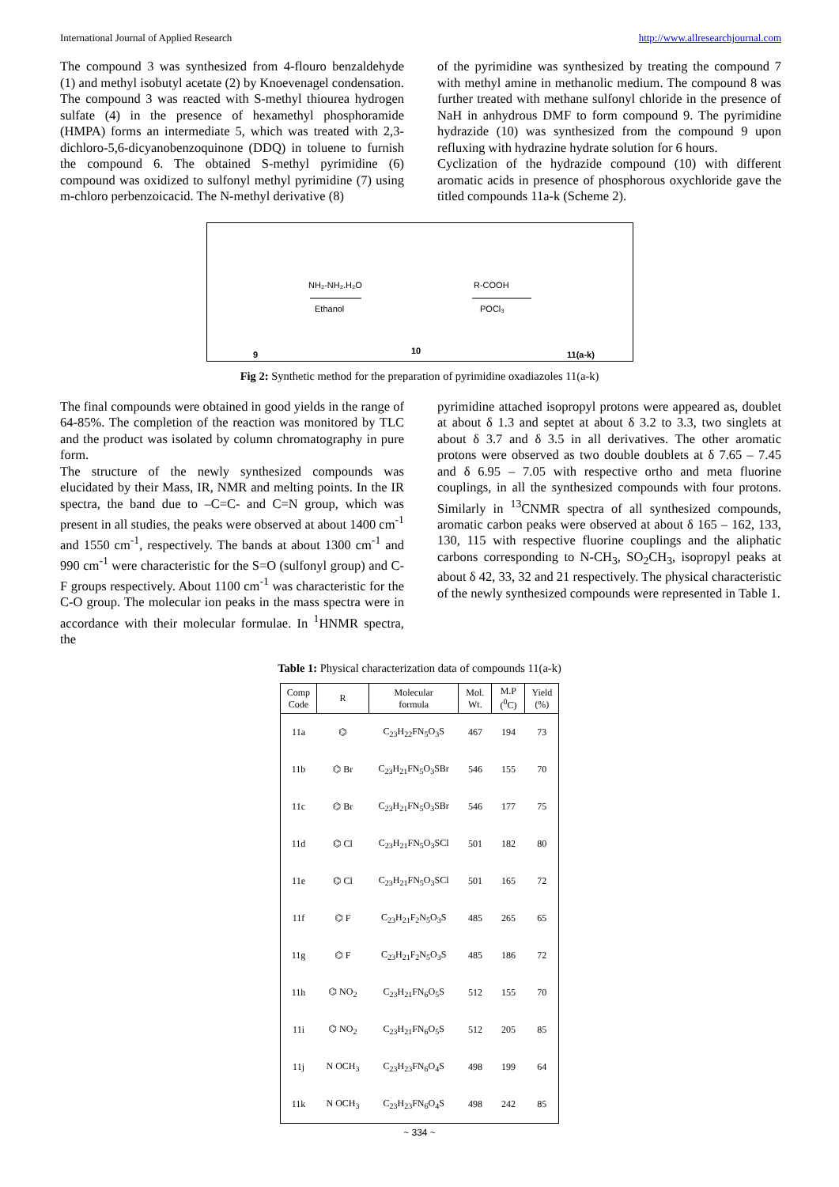International Journal of Applied Research http://www.allresearchjournal.com
The compound 3 was synthesized from 4-flouro benzaldehyde (1) and methyl isobutyl acetate (2) by Knoevenagel condensation. The compound 3 was reacted with S-methyl thiourea hydrogen sulfate (4) in the presence of hexamethyl phosphoramide (HMPA) forms an intermediate 5, which was treated with 2,3-dichloro-5,6-dicyanobenzoquinone (DDQ) in toluene to furnish the compound 6. The obtained S-methyl pyrimidine (6) compound was oxidized to sulfonyl methyl pyrimidine (7) using m-chloro perbenzoicacid. The N-methyl derivative (8)
of the pyrimidine was synthesized by treating the compound 7 with methyl amine in methanolic medium. The compound 8 was further treated with methane sulfonyl chloride in the presence of NaH in anhydrous DMF to form compound 9. The pyrimidine hydrazide (10) was synthesized from the compound 9 upon refluxing with hydrazine hydrate solution for 6 hours.
Cyclization of the hydrazide compound (10) with different aromatic acids in presence of phosphorous oxychloride gave the titled compounds 11a-k (Scheme 2).
NH₂-NH₂.H₂O
Ethanol
9
10
R-COOH
POCl₃
11(a-k)
Fig 2: Synthetic method for the preparation of pyrimidine oxadiazoles 11(a-k)
The final compounds were obtained in good yields in the range of 64-85%. The completion of the reaction was monitored by TLC and the product was isolated by column chromatography in pure form.
The structure of the newly synthesized compounds was elucidated by their Mass, IR, NMR and melting points. In the IR spectra, the band due to –C=C- and C=N group, which was present in all studies, the peaks were observed at about 1400 cm<sup>-1</sup> and 1550 cm<sup>-1</sup>, respectively. The bands at about 1300 cm<sup>-1</sup> and 990 cm<sup>-1</sup> were characteristic for the S=O (sulfonyl group) and C-F groups respectively. About 1100 cm<sup>-1</sup> was characteristic for the C-O group. The molecular ion peaks in the mass spectra were in accordance with their molecular formulae. In <sup>1</sup>HNMR spectra, the
pyrimidine attached isopropyl protons were appeared as, doublet at about δ 1.3 and septet at about δ 3.2 to 3.3, two singlets at about δ 3.7 and δ 3.5 in all derivatives. The other aromatic protons were observed as two double doublets at δ 7.65 – 7.45 and δ 6.95 – 7.05 with respective ortho and meta fluorine couplings, in all the synthesized compounds with four protons. Similarly in <sup>13</sup>CNMR spectra of all synthesized compounds, aromatic carbon peaks were observed at about δ 165 – 162, 133, 130, 115 with respective fluorine couplings and the aliphatic carbons corresponding to N-CH<sub>3</sub>, SO<sub>2</sub>CH<sub>3</sub>, isopropyl peaks at about δ 42, 33, 32 and 21 respectively. The physical characteristic of the newly synthesized compounds were represented in Table 1.
Table 1: Physical characterization data of compounds 11(a-k)
| Comp Code | R | Molecular formula | Mol. Wt. | M.P (<sup>0</sup>C) | Yield (%) |
| --- | --- | --- | --- | --- | --- |
| 11a | ⌬ | C<sub>23</sub>H<sub>22</sub>FN<sub>5</sub>O<sub>3</sub>S | 467 | 194 | 73 |
| 11b | ⌬ Br | C<sub>23</sub>H<sub>21</sub>FN<sub>5</sub>O<sub>3</sub>SBr | 546 | 155 | 70 |
| 11c | ⌬ Br | C<sub>23</sub>H<sub>21</sub>FN<sub>5</sub>O<sub>3</sub>SBr | 546 | 177 | 75 |
| 11d | ⌬ Cl | C<sub>23</sub>H<sub>21</sub>FN<sub>5</sub>O<sub>3</sub>SCl | 501 | 182 | 80 |
| 11e | ⌬ Cl | C<sub>23</sub>H<sub>21</sub>FN<sub>5</sub>O<sub>3</sub>SCl | 501 | 165 | 72 |
| 11f | ⌬ F | C<sub>23</sub>H<sub>21</sub>F<sub>2</sub>N<sub>5</sub>O<sub>3</sub>S | 485 | 265 | 65 |
| 11g | ⌬ F | C<sub>23</sub>H<sub>21</sub>F<sub>2</sub>N<sub>5</sub>O<sub>3</sub>S | 485 | 186 | 72 |
| 11h | ⌬ NO<sub>2</sub> | C<sub>23</sub>H<sub>21</sub>FN<sub>6</sub>O<sub>5</sub>S | 512 | 155 | 70 |
| 11i | ⌬ NO<sub>2</sub> | C<sub>23</sub>H<sub>21</sub>FN<sub>6</sub>O<sub>5</sub>S | 512 | 205 | 85 |
| 11j | N OCH<sub>3</sub> | C<sub>23</sub>H<sub>23</sub>FN<sub>6</sub>O<sub>4</sub>S | 498 | 199 | 64 |
| 11k | N OCH<sub>3</sub> | C<sub>23</sub>H<sub>23</sub>FN<sub>6</sub>O<sub>4</sub>S | 498 | 242 | 85 |
~ 334 ~